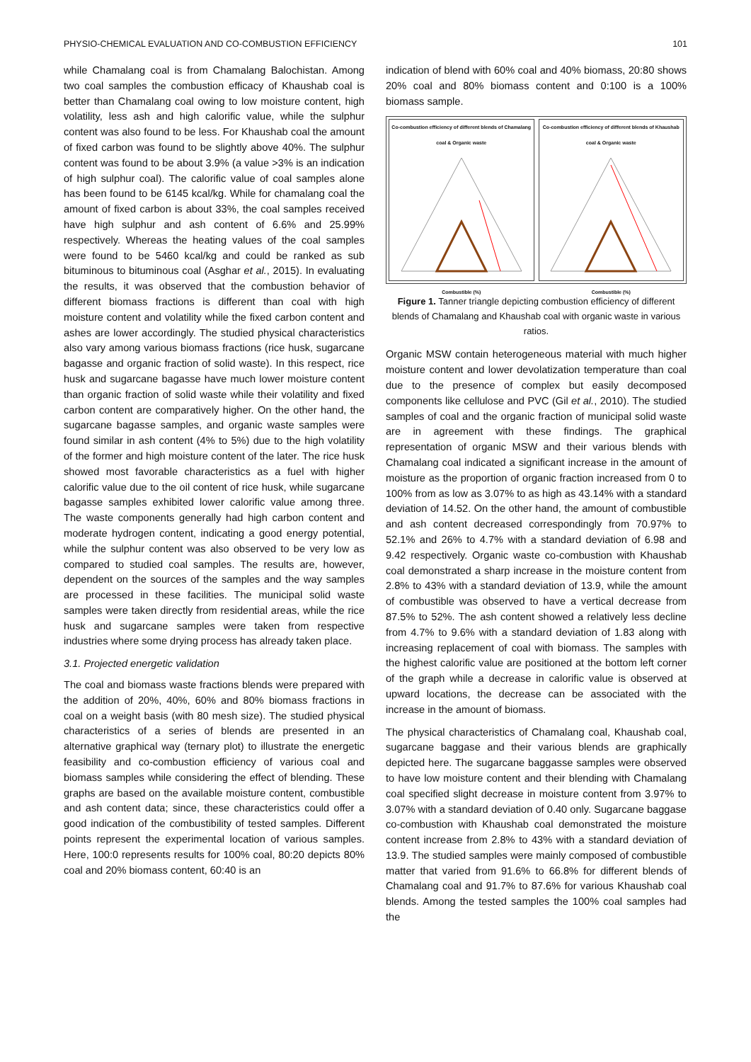PHYSIO-CHEMICAL EVALUATION AND CO-COMBUSTION EFFICIENCY 101
while Chamalang coal is from Chamalang Balochistan. Among two coal samples the combustion efficacy of Khaushab coal is better than Chamalang coal owing to low moisture content, high volatility, less ash and high calorific value, while the sulphur content was also found to be less. For Khaushab coal the amount of fixed carbon was found to be slightly above 40%. The sulphur content was found to be about 3.9% (a value >3% is an indication of high sulphur coal). The calorific value of coal samples alone has been found to be 6145 kcal/kg. While for chamalang coal the amount of fixed carbon is about 33%, the coal samples received have high sulphur and ash content of 6.6% and 25.99% respectively. Whereas the heating values of the coal samples were found to be 5460 kcal/kg and could be ranked as sub bituminous to bituminous coal (Asghar et al., 2015). In evaluating the results, it was observed that the combustion behavior of different biomass fractions is different than coal with high moisture content and volatility while the fixed carbon content and ashes are lower accordingly. The studied physical characteristics also vary among various biomass fractions (rice husk, sugarcane bagasse and organic fraction of solid waste). In this respect, rice husk and sugarcane bagasse have much lower moisture content than organic fraction of solid waste while their volatility and fixed carbon content are comparatively higher. On the other hand, the sugarcane bagasse samples, and organic waste samples were found similar in ash content (4% to 5%) due to the high volatility of the former and high moisture content of the later. The rice husk showed most favorable characteristics as a fuel with higher calorific value due to the oil content of rice husk, while sugarcane bagasse samples exhibited lower calorific value among three. The waste components generally had high carbon content and moderate hydrogen content, indicating a good energy potential, while the sulphur content was also observed to be very low as compared to studied coal samples. The results are, however, dependent on the sources of the samples and the way samples are processed in these facilities. The municipal solid waste samples were taken directly from residential areas, while the rice husk and sugarcane samples were taken from respective industries where some drying process has already taken place.
3.1. Projected energetic validation
The coal and biomass waste fractions blends were prepared with the addition of 20%, 40%, 60% and 80% biomass fractions in coal on a weight basis (with 80 mesh size). The studied physical characteristics of a series of blends are presented in an alternative graphical way (ternary plot) to illustrate the energetic feasibility and co-combustion efficiency of various coal and biomass samples while considering the effect of blending. These graphs are based on the available moisture content, combustible and ash content data; since, these characteristics could offer a good indication of the combustibility of tested samples. Different points represent the experimental location of various samples. Here, 100:0 represents results for 100% coal, 80:20 depicts 80% coal and 20% biomass content, 60:40 is an
indication of blend with 60% coal and 40% biomass, 20:80 shows 20% coal and 80% biomass content and 0:100 is a 100% biomass sample.
Co-combustion efficiency of different blends of Chamalang coal & Organic waste
Combustible (%)
Co-combustion efficiency of different blends of Khaushab coal & Organic waste
Combustible (%)
Figure 1. Tanner triangle depicting combustion efficiency of different blends of Chamalang and Khaushab coal with organic waste in various ratios.
Organic MSW contain heterogeneous material with much higher moisture content and lower devolatization temperature than coal due to the presence of complex but easily decomposed components like cellulose and PVC (Gil et al., 2010). The studied samples of coal and the organic fraction of municipal solid waste are in agreement with these findings. The graphical representation of organic MSW and their various blends with Chamalang coal indicated a significant increase in the amount of moisture as the proportion of organic fraction increased from 0 to 100% from as low as 3.07% to as high as 43.14% with a standard deviation of 14.52. On the other hand, the amount of combustible and ash content decreased correspondingly from 70.97% to 52.1% and 26% to 4.7% with a standard deviation of 6.98 and 9.42 respectively. Organic waste co-combustion with Khaushab coal demonstrated a sharp increase in the moisture content from 2.8% to 43% with a standard deviation of 13.9, while the amount of combustible was observed to have a vertical decrease from 87.5% to 52%. The ash content showed a relatively less decline from 4.7% to 9.6% with a standard deviation of 1.83 along with increasing replacement of coal with biomass. The samples with the highest calorific value are positioned at the bottom left corner of the graph while a decrease in calorific value is observed at upward locations, the decrease can be associated with the increase in the amount of biomass.
The physical characteristics of Chamalang coal, Khaushab coal, sugarcane baggase and their various blends are graphically depicted here. The sugarcane baggasse samples were observed to have low moisture content and their blending with Chamalang coal specified slight decrease in moisture content from 3.97% to 3.07% with a standard deviation of 0.40 only. Sugarcane baggase co-combustion with Khaushab coal demonstrated the moisture content increase from 2.8% to 43% with a standard deviation of 13.9. The studied samples were mainly composed of combustible matter that varied from 91.6% to 66.8% for different blends of Chamalang coal and 91.7% to 87.6% for various Khaushab coal blends. Among the tested samples the 100% coal samples had the